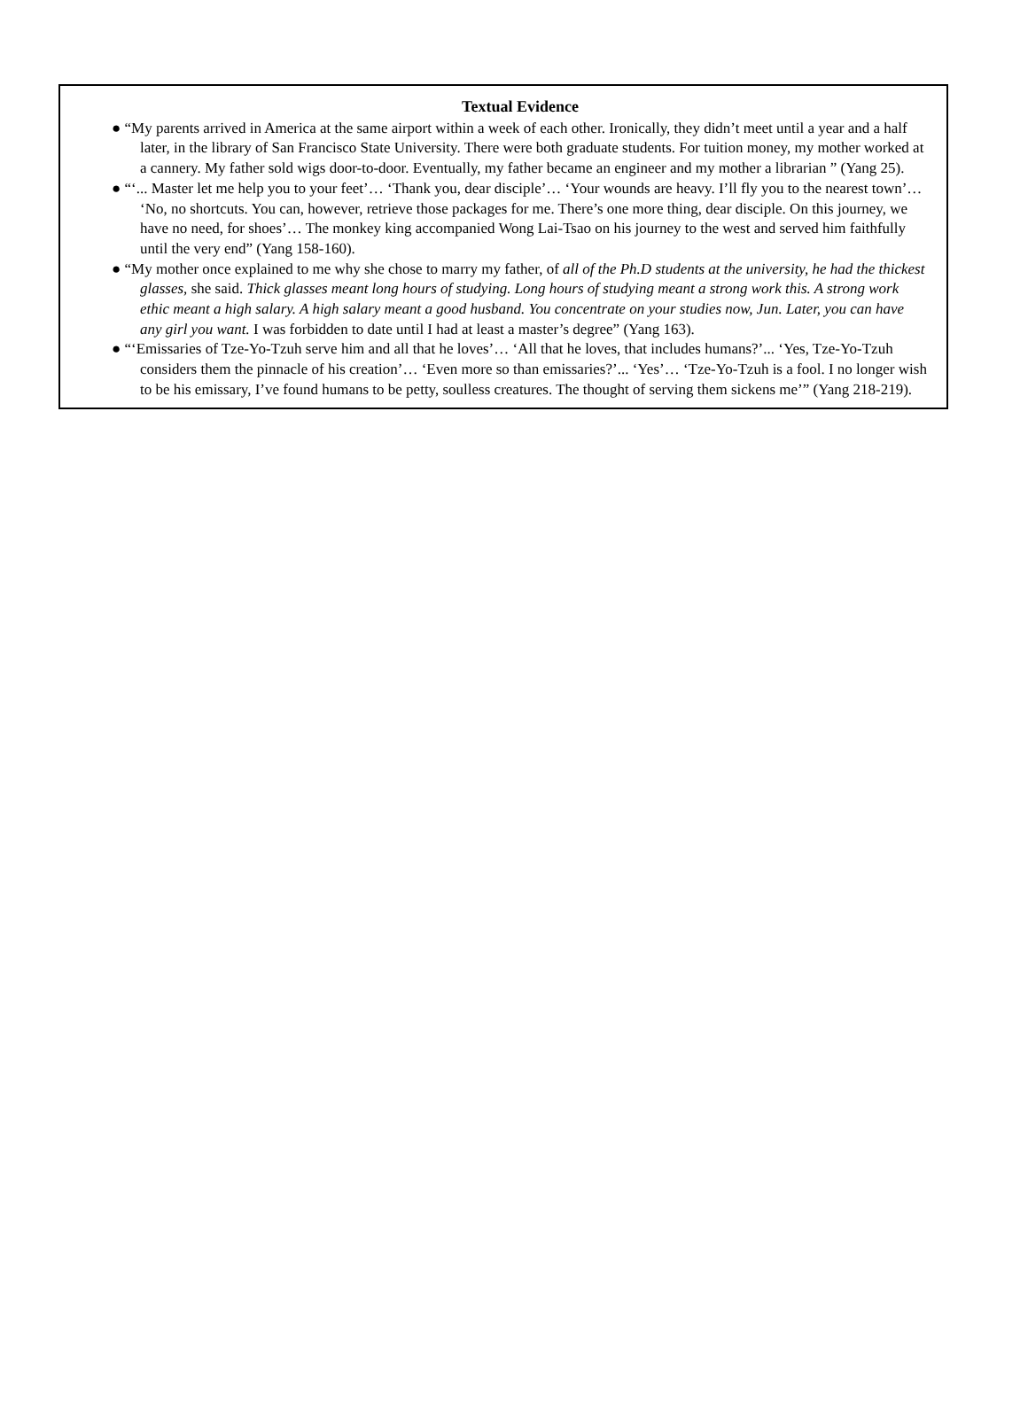Textual Evidence
● “My parents arrived in America at the same airport within a week of each other. Ironically, they didn’t meet until a year and a half later, in the library of San Francisco State University. There were both graduate students. For tuition money, my mother worked at a cannery. My father sold wigs door-to-door. Eventually, my father became an engineer and my mother a librarian ” (Yang 25).
● “‘... Master let me help you to your feet’… ‘Thank you, dear disciple’… ‘Your wounds are heavy. I’ll fly you to the nearest town’… ‘No, no shortcuts. You can, however, retrieve those packages for me. There’s one more thing, dear disciple. On this journey, we have no need, for shoes’… The monkey king accompanied Wong Lai-Tsao on his journey to the west and served him faithfully until the very end” (Yang 158-160).
● “My mother once explained to me why she chose to marry my father, of all of the Ph.D students at the university, he had the thickest glasses, she said. Thick glasses meant long hours of studying. Long hours of studying meant a strong work this. A strong work ethic meant a high salary. A high salary meant a good husband. You concentrate on your studies now, Jun. Later, you can have any girl you want. I was forbidden to date until I had at least a master’s degree” (Yang 163).
● “‘Emissaries of Tze-Yo-Tzuh serve him and all that he loves’… ‘All that he loves, that includes humans?’... ‘Yes, Tze-Yo-Tzuh considers them the pinnacle of his creation’… ‘Even more so than emissaries?’... ‘Yes’… ‘Tze-Yo-Tzuh is a fool. I no longer wish to be his emissary, I’ve found humans to be petty, soulless creatures. The thought of serving them sickens me’” (Yang 218-219).